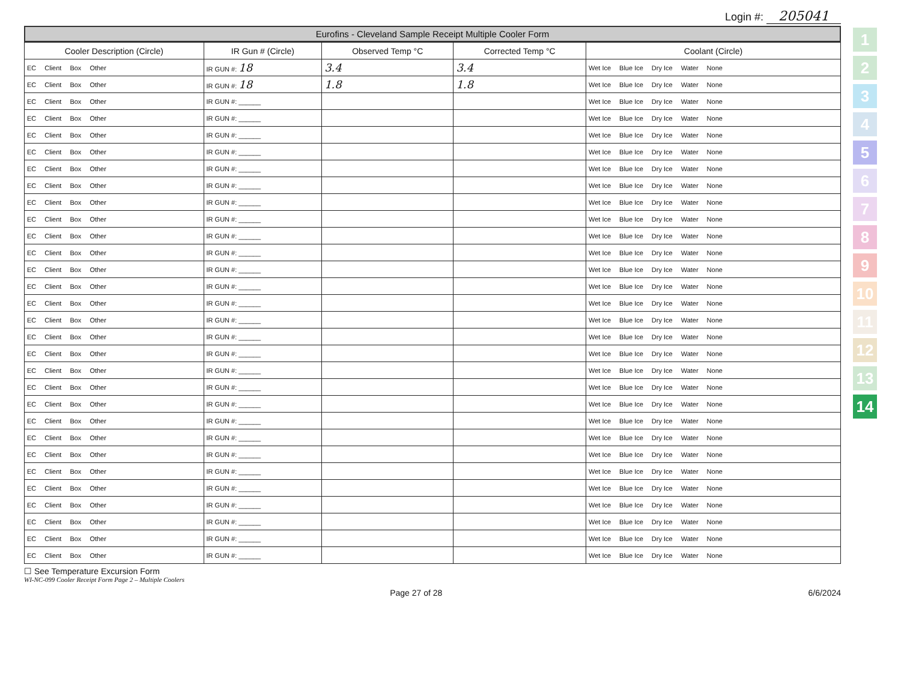Login #: 205041
Eurofins - Cleveland Sample Receipt Multiple Cooler Form
| Cooler Description (Circle) | IR Gun # (Circle) | Observed Temp °C | Corrected Temp °C | Coolant (Circle) |
| --- | --- | --- | --- | --- |
| EC Client Box Other | IR GUN #: 18 | 3.4 | 3.4 | Wet Ice Blue Ice Dry Ice Water None |
| EC Client Box Other | IR GUN #: 18 | 1.8 | 1.8 | Wet Ice Blue Ice Dry Ice Water None |
| EC Client Box Other | IR GUN #: ______ | | | Wet Ice Blue Ice Dry Ice Water None |
| EC Client Box Other | IR GUN #: ______ | | | Wet Ice Blue Ice Dry Ice Water None |
| EC Client Box Other | IR GUN #: ______ | | | Wet Ice Blue Ice Dry Ice Water None |
| EC Client Box Other | IR GUN #: ______ | | | Wet Ice Blue Ice Dry Ice Water None |
| EC Client Box Other | IR GUN #: ______ | | | Wet Ice Blue Ice Dry Ice Water None |
| EC Client Box Other | IR GUN #: ______ | | | Wet Ice Blue Ice Dry Ice Water None |
| EC Client Box Other | IR GUN #: ______ | | | Wet Ice Blue Ice Dry Ice Water None |
| EC Client Box Other | IR GUN #: ______ | | | Wet Ice Blue Ice Dry Ice Water None |
| EC Client Box Other | IR GUN #: ______ | | | Wet Ice Blue Ice Dry Ice Water None |
| EC Client Box Other | IR GUN #: ______ | | | Wet Ice Blue Ice Dry Ice Water None |
| EC Client Box Other | IR GUN #: ______ | | | Wet Ice Blue Ice Dry Ice Water None |
| EC Client Box Other | IR GUN #: ______ | | | Wet Ice Blue Ice Dry Ice Water None |
| EC Client Box Other | IR GUN #: ______ | | | Wet Ice Blue Ice Dry Ice Water None |
| EC Client Box Other | IR GUN #: ______ | | | Wet Ice Blue Ice Dry Ice Water None |
| EC Client Box Other | IR GUN #: ______ | | | Wet Ice Blue Ice Dry Ice Water None |
| EC Client Box Other | IR GUN #: ______ | | | Wet Ice Blue Ice Dry Ice Water None |
| EC Client Box Other | IR GUN #: ______ | | | Wet Ice Blue Ice Dry Ice Water None |
| EC Client Box Other | IR GUN #: ______ | | | Wet Ice Blue Ice Dry Ice Water None |
| EC Client Box Other | IR GUN #: ______ | | | Wet Ice Blue Ice Dry Ice Water None |
| EC Client Box Other | IR GUN #: ______ | | | Wet Ice Blue Ice Dry Ice Water None |
| EC Client Box Other | IR GUN #: ______ | | | Wet Ice Blue Ice Dry Ice Water None |
| EC Client Box Other | IR GUN #: ______ | | | Wet Ice Blue Ice Dry Ice Water None |
| EC Client Box Other | IR GUN #: ______ | | | Wet Ice Blue Ice Dry Ice Water None |
| EC Client Box Other | IR GUN #: ______ | | | Wet Ice Blue Ice Dry Ice Water None |
| EC Client Box Other | IR GUN #: ______ | | | Wet Ice Blue Ice Dry Ice Water None |
| EC Client Box Other | IR GUN #: ______ | | | Wet Ice Blue Ice Dry Ice Water None |
| EC Client Box Other | IR GUN #: ______ | | | Wet Ice Blue Ice Dry Ice Water None |
| EC Client Box Other | IR GUN #: ______ | | | Wet Ice Blue Ice Dry Ice Water None |
☐ See Temperature Excursion Form
WI-NC-099 Cooler Receipt Form Page 2 – Multiple Coolers
Page 27 of 28 6/6/2024
1
2
3
4
5
6
7
8
9
10
11
12
13
14